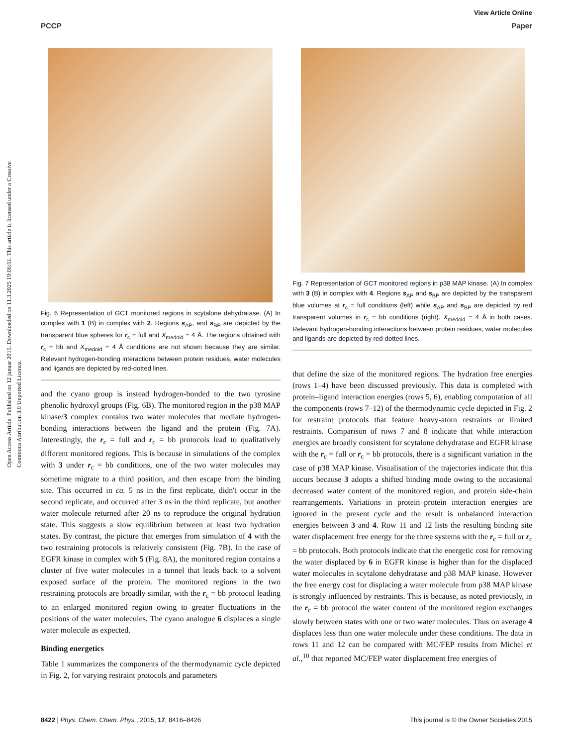Open Access Article. Published on 12 januar 2015. Downloaded on 11.3.2025 19:06:51. This article is licensed under a Creative Commons Attribution 3.0 Unported Licence.
View Article Online
PCCP Paper
Fig. 6 Representation of GCT monitored regions in scytalone dehydratase. (A) In complex with 1 (B) in complex with 2. Regions s<sub>AP</sub>, and s<sub>BP</sub> are depicted by the transparent blue spheres for r<sub>c</sub> = full and X<sub>medoid</sub> = 4 Å. The regions obtained with r<sub>c</sub> = bb and X<sub>medoid</sub> = 4 Å conditions are not shown because they are similar. Relevant hydrogen-bonding interactions between protein residues, water molecules and ligands are depicted by red-dotted lines.
and the cyano group is instead hydrogen-bonded to the two tyrosine phenolic hydroxyl groups (Fig. 6B). The monitored region in the p38 MAP kinase/3 complex contains two water molecules that mediate hydrogen-bonding interactions between the ligand and the protein (Fig. 7A). Interestingly, the r<sub>c</sub> = full and r<sub>c</sub> = bb protocols lead to qualitatively different monitored regions. This is because in simulations of the complex with 3 under r<sub>c</sub> = bb conditions, one of the two water molecules may sometime migrate to a third position, and then escape from the binding site. This occurred in ca. 5 ns in the first replicate, didn't occur in the second replicate, and occurred after 3 ns in the third replicate, but another water molecule returned after 20 ns to reproduce the original hydration state. This suggests a slow equilibrium between at least two hydration states. By contrast, the picture that emerges from simulation of 4 with the two restraining protocols is relatively consistent (Fig. 7B). In the case of EGFR kinase in complex with 5 (Fig. 8A), the monitored region contains a cluster of five water molecules in a tunnel that leads back to a solvent exposed surface of the protein. The monitored regions in the two restraining protocols are broadly similar, with the r<sub>c</sub> = bb protocol leading to an enlarged monitored region owing to greater fluctuations in the positions of the water molecules. The cyano analogue 6 displaces a single water molecule as expected.
Binding energetics
Table 1 summarizes the components of the thermodynamic cycle depicted in Fig. 2, for varying restraint protocols and parameters
Fig. 7 Representation of GCT monitored regions in p38 MAP kinase. (A) In complex with 3 (B) in complex with 4. Regions s<sub>AP</sub> and s<sub>BP</sub> are depicted by the transparent blue volumes at r<sub>c</sub> = full conditions (left) while s<sub>AP</sub> and s<sub>BP</sub> are depicted by red transparent volumes in r<sub>c</sub> = bb conditions (right). X<sub>medoid</sub> = 4 Å in both cases. Relevant hydrogen-bonding interactions between protein residues, water molecules and ligands are depicted by red-dotted lines.
that define the size of the monitored regions. The hydration free energies (rows 1–4) have been discussed previously. This data is completed with protein–ligand interaction energies (rows 5, 6), enabling computation of all the components (rows 7–12) of the thermodynamic cycle depicted in Fig. 2 for restraint protocols that feature heavy-atom restraints or limited restraints. Comparison of rows 7 and 8 indicate that while interaction energies are broadly consistent for scytalone dehydratase and EGFR kinase with the r<sub>c</sub> = full or r<sub>c</sub> = bb protocols, there is a significant variation in the case of p38 MAP kinase. Visualisation of the trajectories indicate that this occurs because 3 adopts a shifted binding mode owing to the occasional decreased water content of the monitored region, and protein side-chain rearrangements. Variations in protein–protein interaction energies are ignored in the present cycle and the result is unbalanced interaction energies between 3 and 4. Row 11 and 12 lists the resulting binding site water displacement free energy for the three systems with the r<sub>c</sub> = full or r<sub>c</sub> = bb protocols. Both protocols indicate that the energetic cost for removing the water displaced by 6 in EGFR kinase is higher than for the displaced water molecules in scytalone dehydratase and p38 MAP kinase. However the free energy cost for displacing a water molecule from p38 MAP kinase is strongly influenced by restraints. This is because, as noted previously, in the r<sub>c</sub> = bb protocol the water content of the monitored region exchanges slowly between states with one or two water molecules. Thus on average 4 displaces less than one water molecule under these conditions. The data in rows 11 and 12 can be compared with MC/FEP results from Michel et al.,<sup>10</sup> that reported MC/FEP water displacement free energies of
8422 | Phys. Chem. Chem. Phys., 2015, 17, 8416–8426 This journal is © the Owner Societies 2015